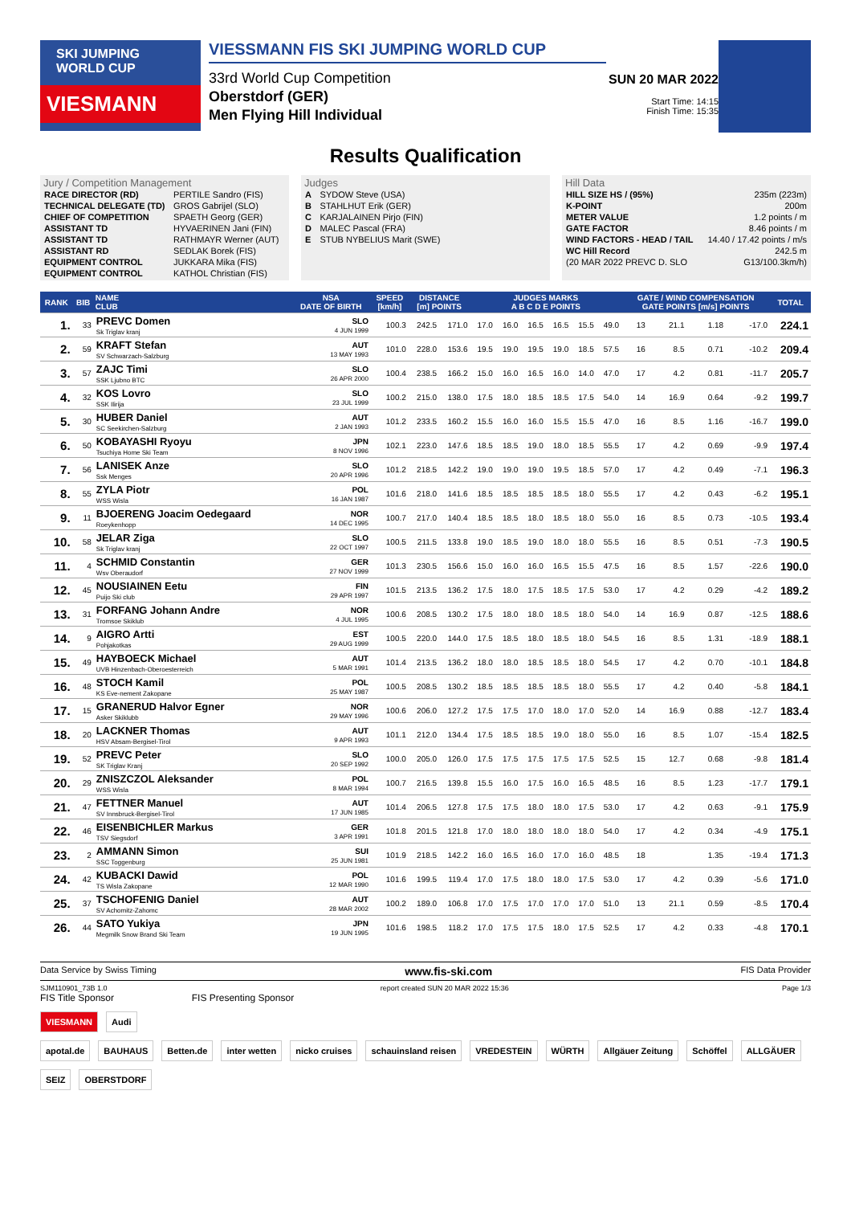SKI JUMPING WORLD CUP
VIESMANN
VIESSMANN FIS SKI JUMPING WORLD CUP
33rd World Cup Competition
Oberstdorf (GER)
Men Flying Hill Individual
SUN 20 MAR 2022
Start Time: 14:15
Finish Time: 15:35
Results Qualification
Jury / Competition Management
| RACE DIRECTOR (RD) | PERTILE Sandro (FIS) |
| TECHNICAL DELEGATE (TD) | GROS Gabrijel (SLO) |
| CHIEF OF COMPETITION | SPAETH Georg (GER) |
| ASSISTANT TD | HYVAERINEN Jani (FIN) |
| ASSISTANT TD | RATHMAYR Werner (AUT) |
| ASSISTANT RD | SEDLAK Borek (FIS) |
| EQUIPMENT CONTROL | JUKKARA Mika (FIS) |
| EQUIPMENT CONTROL | KATHOL Christian (FIS) |
Judges
| A | SYDOW Steve (USA) |
| B | STAHLHUT Erik (GER) |
| C | KARJALAINEN Pirjo (FIN) |
| D | MALEC Pascal (FRA) |
| E | STUB NYBELIUS Marit (SWE) |
Hill Data
| HILL SIZE HS / (95%) | 235m (223m) |
| K-POINT | 200m |
| METER VALUE | 1.2 points / m |
| GATE FACTOR | 8.46 points / m |
| WIND FACTORS - HEAD / TAIL | 14.40 / 17.42 points / m/s |
| WC Hill Record | 242.5 m |
| (20 MAR 2022 PREVC D. SLO | G13/100.3km/h) |
| RANK | BIB | NAME CLUB | NSA DATE OF BIRTH | SPEED [km/h] | DISTANCE [m] POINTS | | JUDGES MARKS A B C D E POINTS | | | | | | GATE / WIND COMPENSATION GATE POINTS [m/s] POINTS | | | | TOTAL |
| --- | --- | --- | --- | --- | --- | --- | --- | --- | --- | --- | --- | --- | --- | --- | --- | --- | --- |
| 1. | 33 | PREVC Domen Sk Triglav kranj | SLO 4 JUN 1999 | 100.3 | 242.5 | 171.0 | 17.0 | 16.0 | 16.5 | 16.5 | 15.5 | 49.0 | 13 | 21.1 | 1.18 | -17.0 | 224.1 |
| 2. | 59 | KRAFT Stefan SV Schwarzach-Salzburg | AUT 13 MAY 1993 | 101.0 | 228.0 | 153.6 | 19.5 | 19.0 | 19.5 | 19.0 | 18.5 | 57.5 | 16 | 8.5 | 0.71 | -10.2 | 209.4 |
| 3. | 57 | ZAJC Timi SSK Ljubno BTC | SLO 26 APR 2000 | 100.4 | 238.5 | 166.2 | 15.0 | 16.0 | 16.5 | 16.0 | 14.0 | 47.0 | 17 | 4.2 | 0.81 | -11.7 | 205.7 |
| 4. | 32 | KOS Lovro SSK Ilirija | SLO 23 JUL 1999 | 100.2 | 215.0 | 138.0 | 17.5 | 18.0 | 18.5 | 18.5 | 17.5 | 54.0 | 14 | 16.9 | 0.64 | -9.2 | 199.7 |
| 5. | 30 | HUBER Daniel SC Seekirchen-Salzburg | AUT 2 JAN 1993 | 101.2 | 233.5 | 160.2 | 15.5 | 16.0 | 16.0 | 15.5 | 15.5 | 47.0 | 16 | 8.5 | 1.16 | -16.7 | 199.0 |
| 6. | 50 | KOBAYASHI Ryoyu Tsuchiya Home Ski Team | JPN 8 NOV 1996 | 102.1 | 223.0 | 147.6 | 18.5 | 18.5 | 19.0 | 18.0 | 18.5 | 55.5 | 17 | 4.2 | 0.69 | -9.9 | 197.4 |
| 7. | 56 | LANISEK Anze Ssk Menges | SLO 20 APR 1996 | 101.2 | 218.5 | 142.2 | 19.0 | 19.0 | 19.0 | 19.5 | 18.5 | 57.0 | 17 | 4.2 | 0.49 | -7.1 | 196.3 |
| 8. | 55 | ZYLA Piotr WSS Wisla | POL 16 JAN 1987 | 101.6 | 218.0 | 141.6 | 18.5 | 18.5 | 18.5 | 18.5 | 18.0 | 55.5 | 17 | 4.2 | 0.43 | -6.2 | 195.1 |
| 9. | 11 | BJOERENG Joacim Oedegaard Roeykenhopp | NOR 14 DEC 1995 | 100.7 | 217.0 | 140.4 | 18.5 | 18.5 | 18.0 | 18.5 | 18.0 | 55.0 | 16 | 8.5 | 0.73 | -10.5 | 193.4 |
| 10. | 58 | JELAR Ziga Sk Triglav kranj | SLO 22 OCT 1997 | 100.5 | 211.5 | 133.8 | 19.0 | 18.5 | 19.0 | 18.0 | 18.0 | 55.5 | 16 | 8.5 | 0.51 | -7.3 | 190.5 |
| 11. | 4 | SCHMID Constantin Wsv Oberaudorf | GER 27 NOV 1999 | 101.3 | 230.5 | 156.6 | 15.0 | 16.0 | 16.0 | 16.5 | 15.5 | 47.5 | 16 | 8.5 | 1.57 | -22.6 | 190.0 |
| 12. | 45 | NOUSIAINEN Eetu Puijo Ski club | FIN 29 APR 1997 | 101.5 | 213.5 | 136.2 | 17.5 | 18.0 | 17.5 | 18.5 | 17.5 | 53.0 | 17 | 4.2 | 0.29 | -4.2 | 189.2 |
| 13. | 31 | FORFANG Johann Andre Tromsoe Skiklub | NOR 4 JUL 1995 | 100.6 | 208.5 | 130.2 | 17.5 | 18.0 | 18.0 | 18.5 | 18.0 | 54.0 | 14 | 16.9 | 0.87 | -12.5 | 188.6 |
| 14. | 9 | AIGRO Artti Pohjakotkas | EST 29 AUG 1999 | 100.5 | 220.0 | 144.0 | 17.5 | 18.5 | 18.0 | 18.5 | 18.0 | 54.5 | 16 | 8.5 | 1.31 | -18.9 | 188.1 |
| 15. | 49 | HAYBOECK Michael UVB Hinzenbach-Oberoesterreich | AUT 5 MAR 1991 | 101.4 | 213.5 | 136.2 | 18.0 | 18.0 | 18.5 | 18.5 | 18.0 | 54.5 | 17 | 4.2 | 0.70 | -10.1 | 184.8 |
| 16. | 48 | STOCH Kamil KS Eve-nement Zakopane | POL 25 MAY 1987 | 100.5 | 208.5 | 130.2 | 18.5 | 18.5 | 18.5 | 18.5 | 18.0 | 55.5 | 17 | 4.2 | 0.40 | -5.8 | 184.1 |
| 17. | 15 | GRANERUD Halvor Egner Asker Skiklubb | NOR 29 MAY 1996 | 100.6 | 206.0 | 127.2 | 17.5 | 17.5 | 17.0 | 18.0 | 17.0 | 52.0 | 14 | 16.9 | 0.88 | -12.7 | 183.4 |
| 18. | 20 | LACKNER Thomas HSV Absam-Bergisel-Tirol | AUT 9 APR 1993 | 101.1 | 212.0 | 134.4 | 17.5 | 18.5 | 18.5 | 19.0 | 18.0 | 55.0 | 16 | 8.5 | 1.07 | -15.4 | 182.5 |
| 19. | 52 | PREVC Peter SK Triglav Kranj | SLO 20 SEP 1992 | 100.0 | 205.0 | 126.0 | 17.5 | 17.5 | 17.5 | 17.5 | 17.5 | 52.5 | 15 | 12.7 | 0.68 | -9.8 | 181.4 |
| 20. | 29 | ZNISZCZOL Aleksander WSS Wisla | POL 8 MAR 1994 | 100.7 | 216.5 | 139.8 | 15.5 | 16.0 | 17.5 | 16.0 | 16.5 | 48.5 | 16 | 8.5 | 1.23 | -17.7 | 179.1 |
| 21. | 47 | FETTNER Manuel SV Innsbruck-Bergisel-Tirol | AUT 17 JUN 1985 | 101.4 | 206.5 | 127.8 | 17.5 | 17.5 | 18.0 | 18.0 | 17.5 | 53.0 | 17 | 4.2 | 0.63 | -9.1 | 175.9 |
| 22. | 46 | EISENBICHLER Markus TSV Siegsdorf | GER 3 APR 1991 | 101.8 | 201.5 | 121.8 | 17.0 | 18.0 | 18.0 | 18.0 | 18.0 | 54.0 | 17 | 4.2 | 0.34 | -4.9 | 175.1 |
| 23. | 2 | AMMANN Simon SSC Toggenburg | SUI 25 JUN 1981 | 101.9 | 218.5 | 142.2 | 16.0 | 16.5 | 16.0 | 17.0 | 16.0 | 48.5 | 18 | | 1.35 | -19.4 | 171.3 |
| 24. | 42 | KUBACKI Dawid TS Wisla Zakopane | POL 12 MAR 1990 | 101.6 | 199.5 | 119.4 | 17.0 | 17.5 | 18.0 | 18.0 | 17.5 | 53.0 | 17 | 4.2 | 0.39 | -5.6 | 171.0 |
| 25. | 37 | TSCHOFENIG Daniel SV Achomitz-Zahomc | AUT 28 MAR 2002 | 100.2 | 189.0 | 106.8 | 17.0 | 17.5 | 17.0 | 17.0 | 17.0 | 51.0 | 13 | 21.1 | 0.59 | -8.5 | 170.4 |
| 26. | 44 | SATO Yukiya Megmilk Snow Brand Ski Team | JPN 19 JUN 1995 | 101.6 | 198.5 | 118.2 | 17.0 | 17.5 | 17.5 | 18.0 | 17.5 | 52.5 | 17 | 4.2 | 0.33 | -4.8 | 170.1 |
Data Service by Swiss Timing www.fis-ski.com FIS Data Provider
SJM110901_73B 1.0 report created SUN 20 MAR 2022 15:36 Page 1/3
FIS Title Sponsor FIS Presenting Sponsor
VIESMANN Audi
apotal.de BAUHAUS Betten.de inter wetten nicko cruises schauinsland reisen VREDESTEIN WÜRTH Allgäuer Zeitung Schöffel ALLGÄUER SEIZ OBERSTDORF